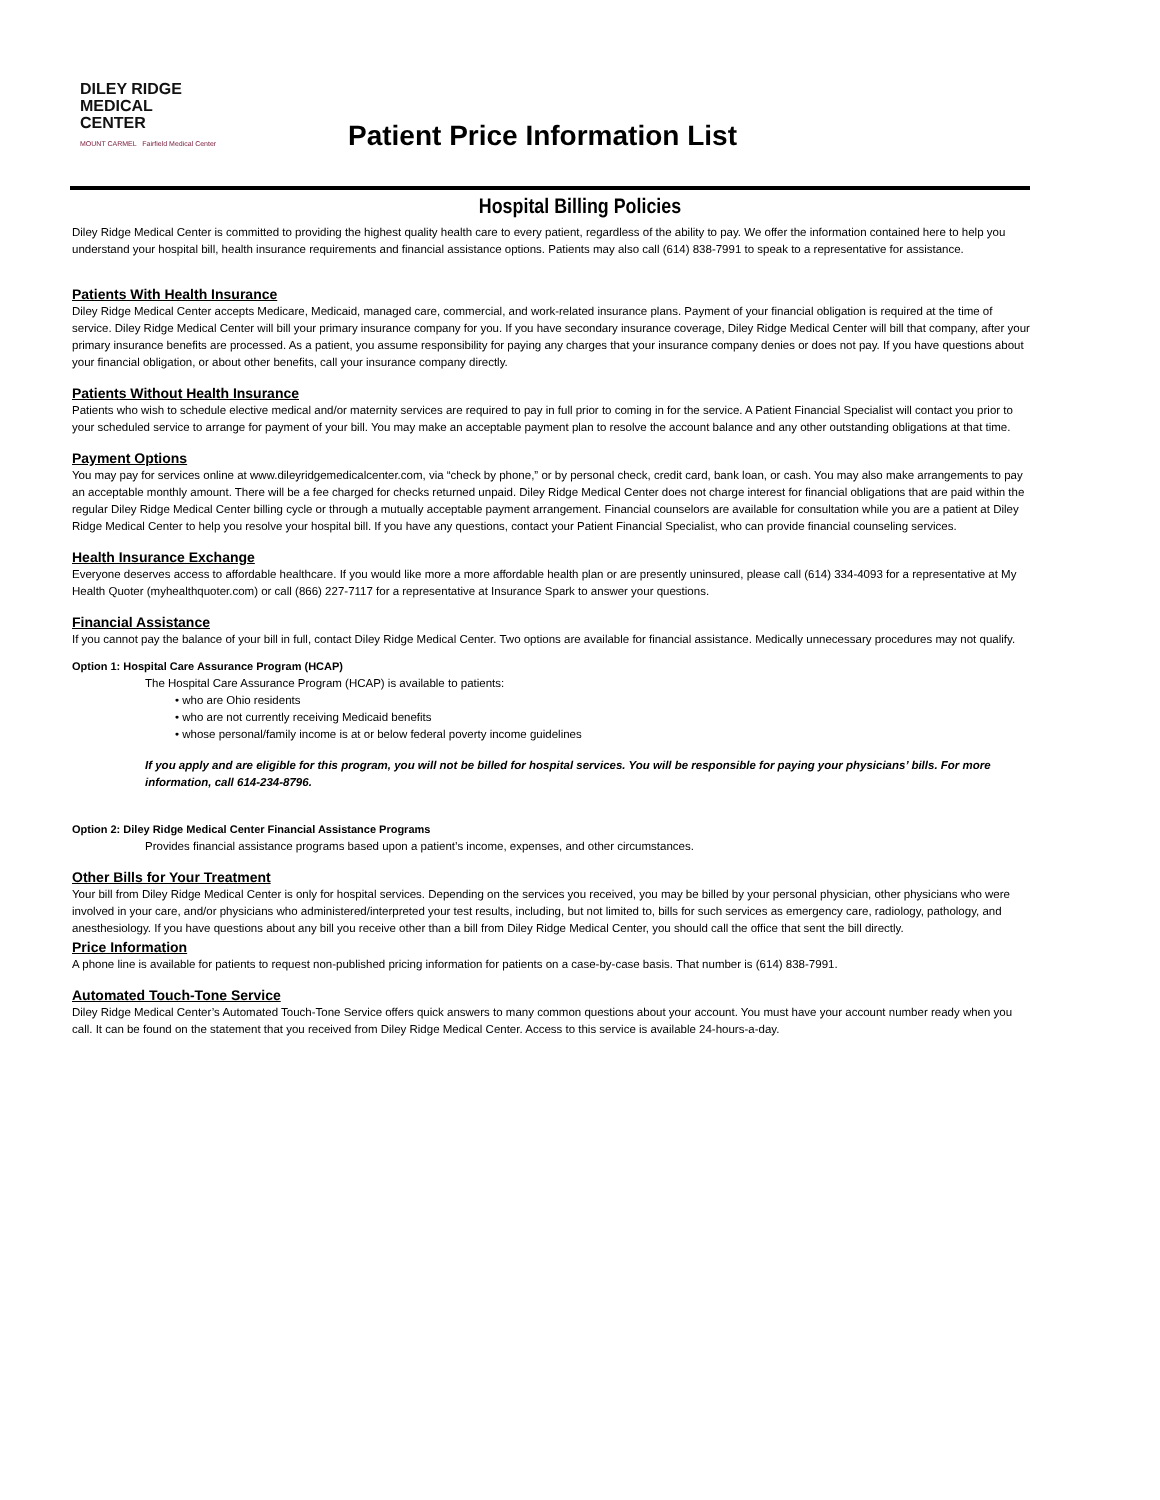DILEY RIDGE
MEDICAL CENTER
MOUNT CARMEL Fairfield Medical Center
Patient Price Information List
Hospital Billing Policies
Diley Ridge Medical Center is committed to providing the highest quality health care to every patient, regardless of the ability to pay. We offer the information contained here to help you understand your hospital bill, health insurance requirements and financial assistance options. Patients may also call (614) 838-7991 to speak to a representative for assistance.
Patients With Health Insurance
Diley Ridge Medical Center accepts Medicare, Medicaid, managed care, commercial, and work-related insurance plans. Payment of your financial obligation is required at the time of service. Diley Ridge Medical Center will bill your primary insurance company for you. If you have secondary insurance coverage, Diley Ridge Medical Center will bill that company, after your primary insurance benefits are processed. As a patient, you assume responsibility for paying any charges that your insurance company denies or does not pay. If you have questions about your financial obligation, or about other benefits, call your insurance company directly.
Patients Without Health Insurance
Patients who wish to schedule elective medical and/or maternity services are required to pay in full prior to coming in for the service. A Patient Financial Specialist will contact you prior to your scheduled service to arrange for payment of your bill. You may make an acceptable payment plan to resolve the account balance and any other outstanding obligations at that time.
Payment Options
You may pay for services online at www.dileyridgemedicalcenter.com, via “check by phone,” or by personal check, credit card, bank loan, or cash. You may also make arrangements to pay an acceptable monthly amount. There will be a fee charged for checks returned unpaid. Diley Ridge Medical Center does not charge interest for financial obligations that are paid within the regular Diley Ridge Medical Center billing cycle or through a mutually acceptable payment arrangement. Financial counselors are available for consultation while you are a patient at Diley Ridge Medical Center to help you resolve your hospital bill. If you have any questions, contact your Patient Financial Specialist, who can provide financial counseling services.
Health Insurance Exchange
Everyone deserves access to affordable healthcare. If you would like more a more affordable health plan or are presently uninsured, please call (614) 334-4093 for a representative at My Health Quoter (myhealthquoter.com) or call (866) 227-7117 for a representative at Insurance Spark to answer your questions.
Financial Assistance
If you cannot pay the balance of your bill in full, contact Diley Ridge Medical Center. Two options are available for financial assistance. Medically unnecessary procedures may not qualify.
Option 1: Hospital Care Assurance Program (HCAP)
The Hospital Care Assurance Program (HCAP) is available to patients:
• who are Ohio residents
• who are not currently receiving Medicaid benefits
• whose personal/family income is at or below federal poverty income guidelines
If you apply and are eligible for this program, you will not be billed for hospital services. You will be responsible for paying your physicians’ bills. For more information, call 614-234-8796.
Option 2: Diley Ridge Medical Center Financial Assistance Programs
Provides financial assistance programs based upon a patient’s income, expenses, and other circumstances.
Other Bills for Your Treatment
Your bill from Diley Ridge Medical Center is only for hospital services. Depending on the services you received, you may be billed by your personal physician, other physicians who were involved in your care, and/or physicians who administered/interpreted your test results, including, but not limited to, bills for such services as emergency care, radiology, pathology, and anesthesiology. If you have questions about any bill you receive other than a bill from Diley Ridge Medical Center, you should call the office that sent the bill directly.
Price Information
A phone line is available for patients to request non-published pricing information for patients on a case-by-case basis. That number is (614) 838-7991.
Automated Touch-Tone Service
Diley Ridge Medical Center’s Automated Touch-Tone Service offers quick answers to many common questions about your account. You must have your account number ready when you call. It can be found on the statement that you received from Diley Ridge Medical Center. Access to this service is available 24-hours-a-day.